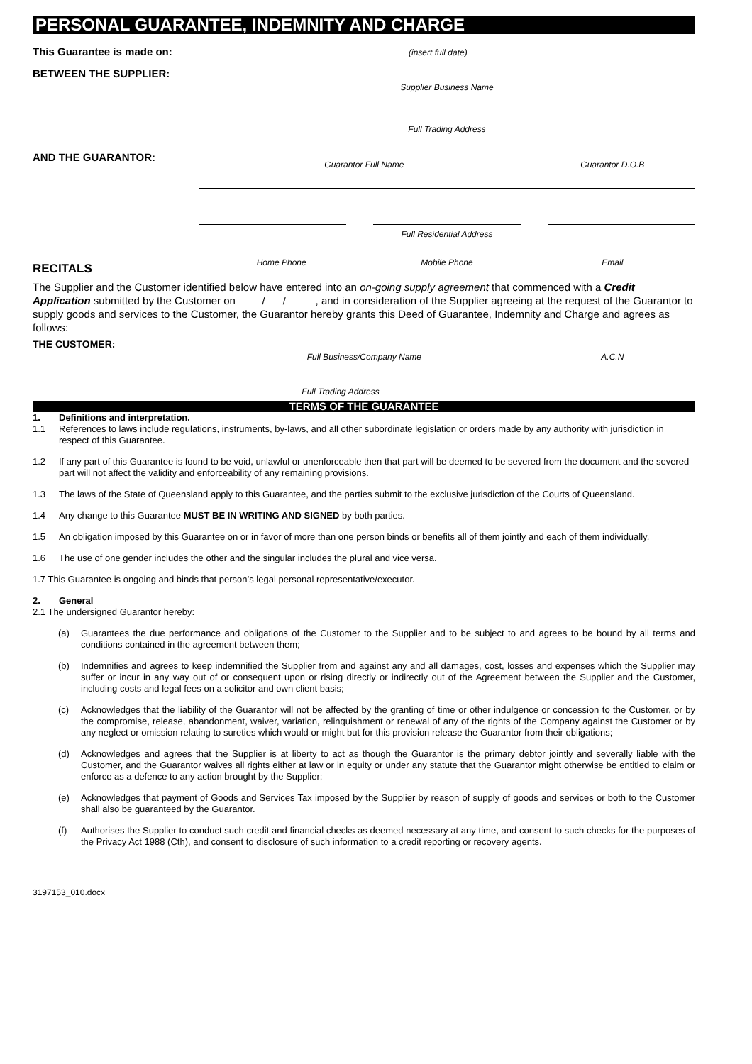PERSONAL GUARANTEE, INDEMNITY AND CHARGE
This Guarantee is made on: (insert full date)
BETWEEN THE SUPPLIER:
Supplier Business Name
Full Trading Address
AND THE GUARANTOR:
Guarantor Full Name Guarantor D.O.B
Full Residential Address
RECITALS
Home Phone Mobile Phone Email
The Supplier and the Customer identified below have entered into an on-going supply agreement that commenced with a Credit Application submitted by the Customer on ____/___/_____, and in consideration of the Supplier agreeing at the request of the Guarantor to supply goods and services to the Customer, the Guarantor hereby grants this Deed of Guarantee, Indemnity and Charge and agrees as follows:
THE CUSTOMER:
Full Business/Company Name A.C.N
Full Trading Address
TERMS OF THE GUARANTEE
1. Definitions and interpretation.
1.1 References to laws include regulations, instruments, by-laws, and all other subordinate legislation or orders made by any authority with jurisdiction in respect of this Guarantee.
1.2 If any part of this Guarantee is found to be void, unlawful or unenforceable then that part will be deemed to be severed from the document and the severed part will not affect the validity and enforceability of any remaining provisions.
1.3 The laws of the State of Queensland apply to this Guarantee, and the parties submit to the exclusive jurisdiction of the Courts of Queensland.
1.4 Any change to this Guarantee MUST BE IN WRITING AND SIGNED by both parties.
1.5 An obligation imposed by this Guarantee on or in favor of more than one person binds or benefits all of them jointly and each of them individually.
1.6 The use of one gender includes the other and the singular includes the plural and vice versa.
1.7 This Guarantee is ongoing and binds that person’s legal personal representative/executor.
2. General
2.1 The undersigned Guarantor hereby:
(a) Guarantees the due performance and obligations of the Customer to the Supplier and to be subject to and agrees to be bound by all terms and conditions contained in the agreement between them;
(b) Indemnifies and agrees to keep indemnified the Supplier from and against any and all damages, cost, losses and expenses which the Supplier may suffer or incur in any way out of or consequent upon or rising directly or indirectly out of the Agreement between the Supplier and the Customer, including costs and legal fees on a solicitor and own client basis;
(c) Acknowledges that the liability of the Guarantor will not be affected by the granting of time or other indulgence or concession to the Customer, or by the compromise, release, abandonment, waiver, variation, relinquishment or renewal of any of the rights of the Company against the Customer or by any neglect or omission relating to sureties which would or might but for this provision release the Guarantor from their obligations;
(d) Acknowledges and agrees that the Supplier is at liberty to act as though the Guarantor is the primary debtor jointly and severally liable with the Customer, and the Guarantor waives all rights either at law or in equity or under any statute that the Guarantor might otherwise be entitled to claim or enforce as a defence to any action brought by the Supplier;
(e) Acknowledges that payment of Goods and Services Tax imposed by the Supplier by reason of supply of goods and services or both to the Customer shall also be guaranteed by the Guarantor.
(f) Authorises the Supplier to conduct such credit and financial checks as deemed necessary at any time, and consent to such checks for the purposes of the Privacy Act 1988 (Cth), and consent to disclosure of such information to a credit reporting or recovery agents.
3197153_010.docx